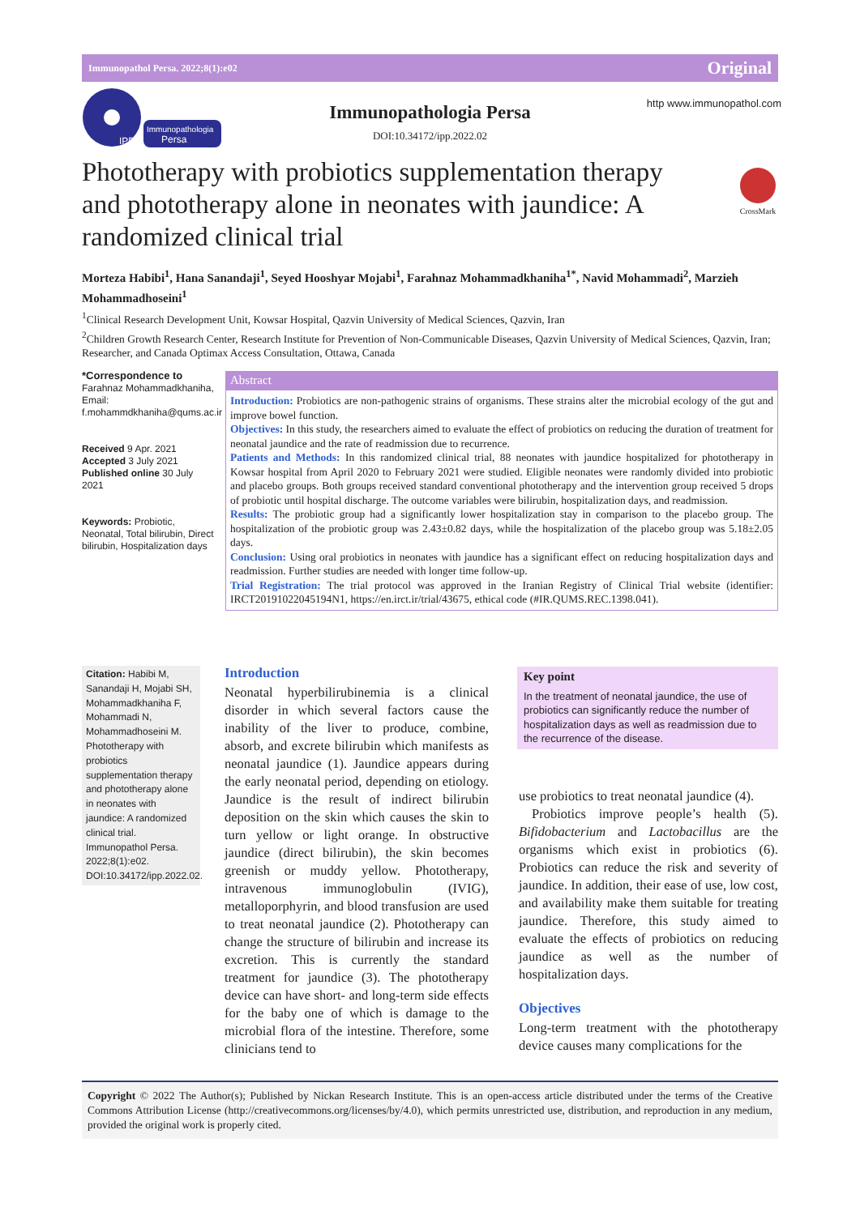Immunopathol Persa. 2022;8(1):e02 Original
Immunopathologia
Persa
IPP
Immunopathologia Persa
DOI:10.34172/ipp.2022.02
http www.immunopathol.com
Phototherapy with probiotics supplementation therapy and phototherapy alone in neonates with jaundice: A randomized clinical trial
CrossMark
Morteza Habibi<sup>1</sup>, Hana Sanandaji<sup>1</sup>, Seyed Hooshyar Mojabi<sup>1</sup>, Farahnaz Mohammadkhaniha<sup>1*</sup>, Navid Mohammadi<sup>2</sup>, Marzieh Mohammadhoseini<sup>1</sup>
<sup>1</sup> Clinical Research Development Unit, Kowsar Hospital, Qazvin University of Medical Sciences, Qazvin, Iran
<sup>2</sup> Children Growth Research Center, Research Institute for Prevention of Non-Communicable Diseases, Qazvin University of Medical Sciences, Qazvin, Iran; Researcher, and Canada Optimax Access Consultation, Ottawa, Canada
*Correspondence to
Farahnaz Mohammadkhaniha, Email: f.mohammdkhaniha@qums.ac.ir
Received 9 Apr. 2021
Accepted 3 July 2021
Published online 30 July 2021
Keywords: Probiotic, Neonatal, Total bilirubin, Direct bilirubin, Hospitalization days
Abstract
Introduction: Probiotics are non-pathogenic strains of organisms. These strains alter the microbial ecology of the gut and improve bowel function.
Objectives: In this study, the researchers aimed to evaluate the effect of probiotics on reducing the duration of treatment for neonatal jaundice and the rate of readmission due to recurrence.
Patients and Methods: In this randomized clinical trial, 88 neonates with jaundice hospitalized for phototherapy in Kowsar hospital from April 2020 to February 2021 were studied. Eligible neonates were randomly divided into probiotic and placebo groups. Both groups received standard conventional phototherapy and the intervention group received 5 drops of probiotic until hospital discharge. The outcome variables were bilirubin, hospitalization days, and readmission.
Results: The probiotic group had a significantly lower hospitalization stay in comparison to the placebo group. The hospitalization of the probiotic group was 2.43±0.82 days, while the hospitalization of the placebo group was 5.18±2.05 days.
Conclusion: Using oral probiotics in neonates with jaundice has a significant effect on reducing hospitalization days and readmission. Further studies are needed with longer time follow-up.
Trial Registration: The trial protocol was approved in the Iranian Registry of Clinical Trial website (identifier: IRCT20191022045194N1, https://en.irct.ir/trial/43675, ethical code (#IR.QUMS.REC.1398.041).
Citation: Habibi M, Sanandaji H, Mojabi SH, Mohammadkhaniha F, Mohammadi N, Mohammadhoseini M. Phototherapy with probiotics supplementation therapy and phototherapy alone in neonates with jaundice: A randomized clinical trial. Immunopathol Persa. 2022;8(1):e02. DOI:10.34172/ipp.2022.02.
Introduction
Neonatal hyperbilirubinemia is a clinical disorder in which several factors cause the inability of the liver to produce, combine, absorb, and excrete bilirubin which manifests as neonatal jaundice (1). Jaundice appears during the early neonatal period, depending on etiology. Jaundice is the result of indirect bilirubin deposition on the skin which causes the skin to turn yellow or light orange. In obstructive jaundice (direct bilirubin), the skin becomes greenish or muddy yellow. Phototherapy, intravenous immunoglobulin (IVIG), metalloporphyrin, and blood transfusion are used to treat neonatal jaundice (2). Phototherapy can change the structure of bilirubin and increase its excretion. This is currently the standard treatment for jaundice (3). The phototherapy device can have short- and long-term side effects for the baby one of which is damage to the microbial flora of the intestine. Therefore, some clinicians tend to
Key point
In the treatment of neonatal jaundice, the use of probiotics can significantly reduce the number of hospitalization days as well as readmission due to the recurrence of the disease.
use probiotics to treat neonatal jaundice (4).
Probiotics improve people’s health (5). Bifidobacterium and Lactobacillus are the organisms which exist in probiotics (6). Probiotics can reduce the risk and severity of jaundice. In addition, their ease of use, low cost, and availability make them suitable for treating jaundice. Therefore, this study aimed to evaluate the effects of probiotics on reducing jaundice as well as the number of hospitalization days.
Objectives
Long-term treatment with the phototherapy device causes many complications for the
Copyright © 2022 The Author(s); Published by Nickan Research Institute. This is an open-access article distributed under the terms of the Creative Commons Attribution License (http://creativecommons.org/licenses/by/4.0), which permits unrestricted use, distribution, and reproduction in any medium, provided the original work is properly cited.